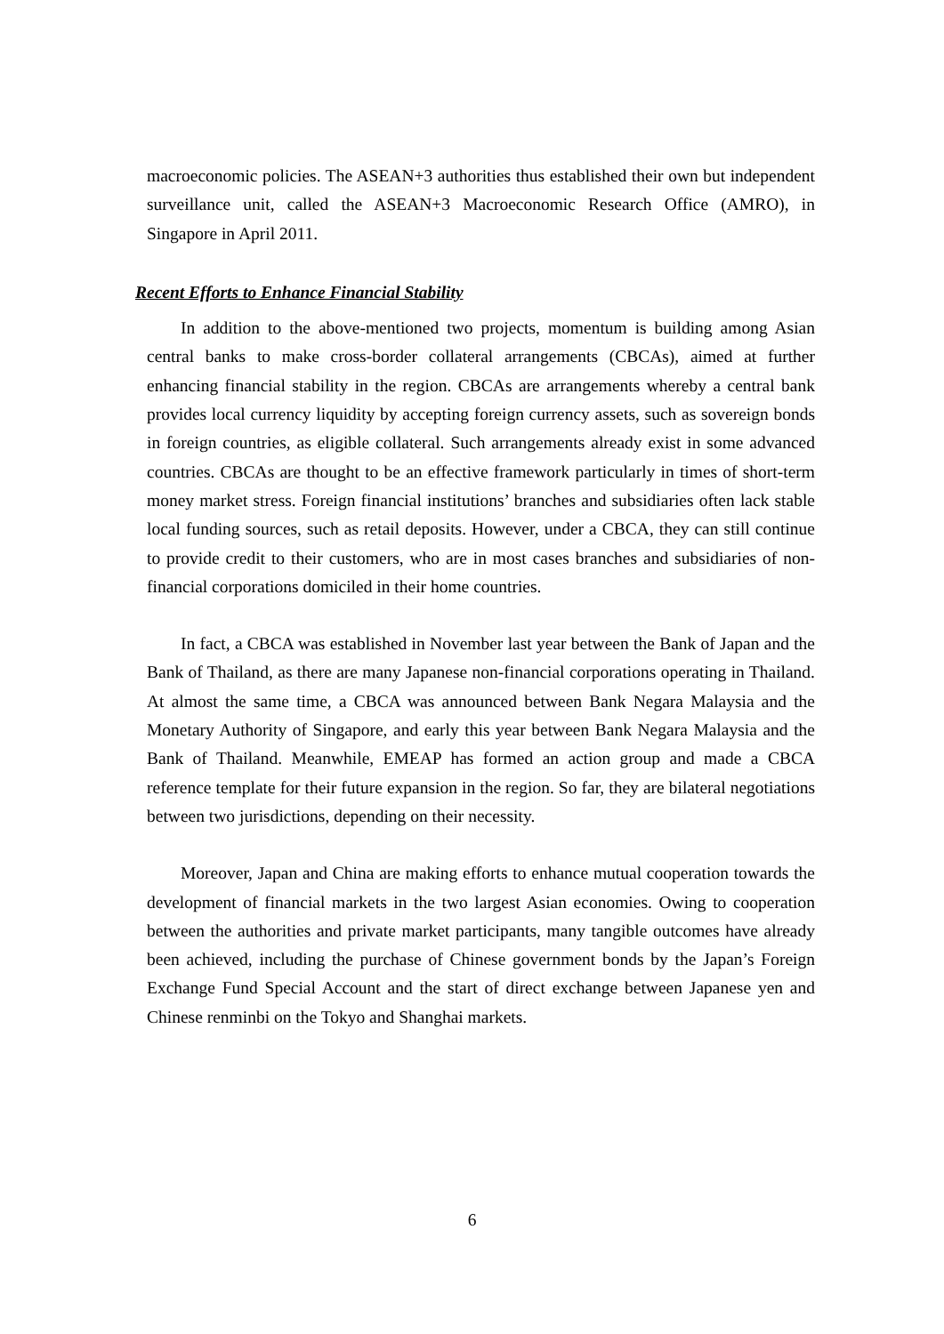macroeconomic policies. The ASEAN+3 authorities thus established their own but independent surveillance unit, called the ASEAN+3 Macroeconomic Research Office (AMRO), in Singapore in April 2011.
Recent Efforts to Enhance Financial Stability
In addition to the above-mentioned two projects, momentum is building among Asian central banks to make cross-border collateral arrangements (CBCAs), aimed at further enhancing financial stability in the region. CBCAs are arrangements whereby a central bank provides local currency liquidity by accepting foreign currency assets, such as sovereign bonds in foreign countries, as eligible collateral. Such arrangements already exist in some advanced countries. CBCAs are thought to be an effective framework particularly in times of short-term money market stress. Foreign financial institutions’ branches and subsidiaries often lack stable local funding sources, such as retail deposits. However, under a CBCA, they can still continue to provide credit to their customers, who are in most cases branches and subsidiaries of non-financial corporations domiciled in their home countries.
In fact, a CBCA was established in November last year between the Bank of Japan and the Bank of Thailand, as there are many Japanese non-financial corporations operating in Thailand. At almost the same time, a CBCA was announced between Bank Negara Malaysia and the Monetary Authority of Singapore, and early this year between Bank Negara Malaysia and the Bank of Thailand. Meanwhile, EMEAP has formed an action group and made a CBCA reference template for their future expansion in the region. So far, they are bilateral negotiations between two jurisdictions, depending on their necessity.
Moreover, Japan and China are making efforts to enhance mutual cooperation towards the development of financial markets in the two largest Asian economies. Owing to cooperation between the authorities and private market participants, many tangible outcomes have already been achieved, including the purchase of Chinese government bonds by the Japan’s Foreign Exchange Fund Special Account and the start of direct exchange between Japanese yen and Chinese renminbi on the Tokyo and Shanghai markets.
6